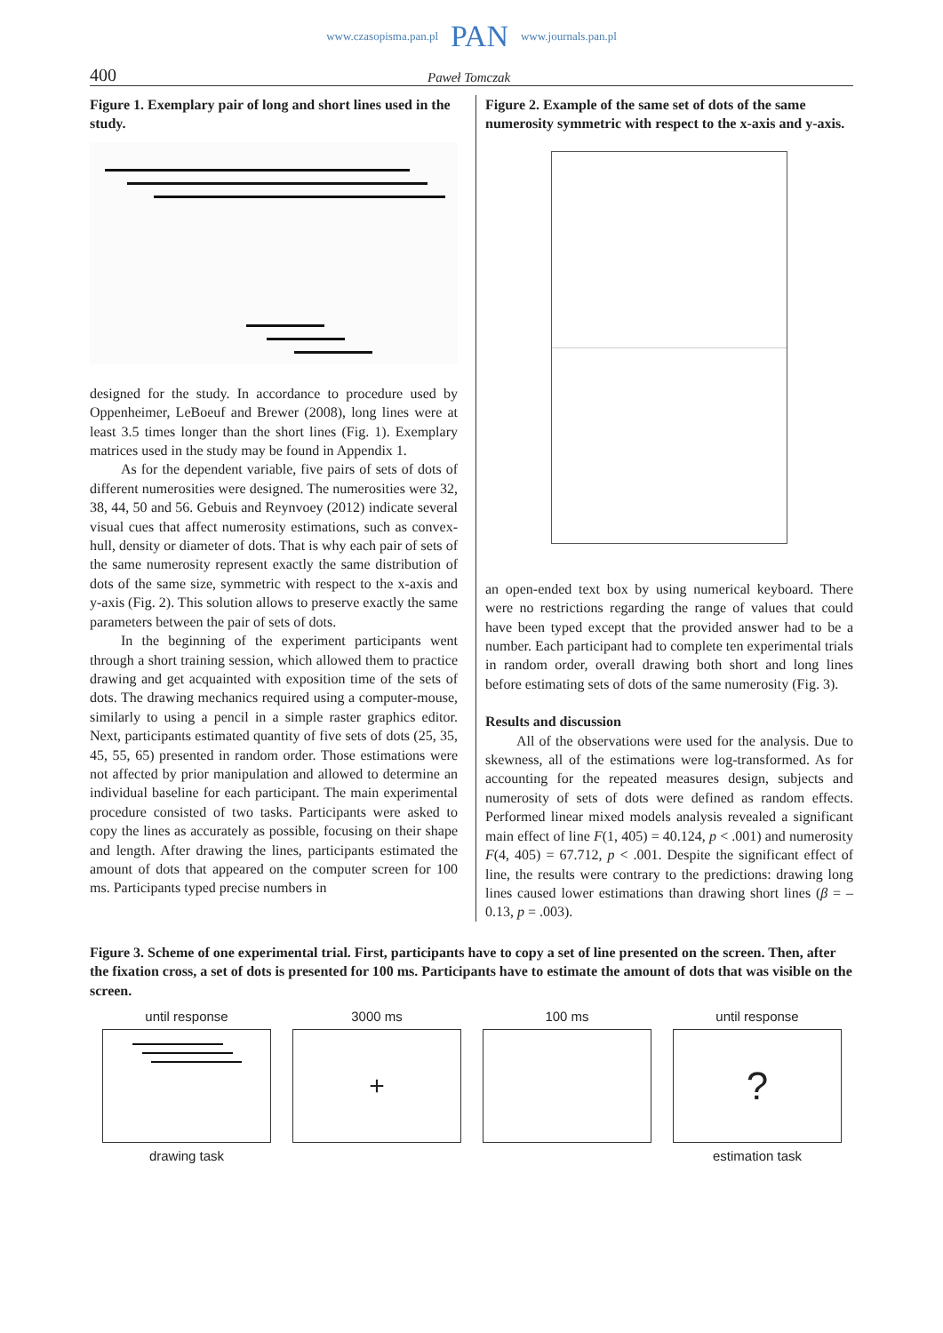www.czasopisma.pan.pl PAN www.journals.pan.pl
400 Paweł Tomczak
Figure 1. Exemplary pair of long and short lines used in the study.
designed for the study. In accordance to procedure used by Oppenheimer, LeBoeuf and Brewer (2008), long lines were at least 3.5 times longer than the short lines (Fig. 1). Exemplary matrices used in the study may be found in Appendix 1.
As for the dependent variable, five pairs of sets of dots of different numerosities were designed. The numerosities were 32, 38, 44, 50 and 56. Gebuis and Reynvoey (2012) indicate several visual cues that affect numerosity estimations, such as convex-hull, density or diameter of dots. That is why each pair of sets of the same numerosity represent exactly the same distribution of dots of the same size, symmetric with respect to the x-axis and y-axis (Fig. 2). This solution allows to preserve exactly the same parameters between the pair of sets of dots.
In the beginning of the experiment participants went through a short training session, which allowed them to practice drawing and get acquainted with exposition time of the sets of dots. The drawing mechanics required using a computer-mouse, similarly to using a pencil in a simple raster graphics editor. Next, participants estimated quantity of five sets of dots (25, 35, 45, 55, 65) presented in random order. Those estimations were not affected by prior manipulation and allowed to determine an individual baseline for each participant. The main experimental procedure consisted of two tasks. Participants were asked to copy the lines as accurately as possible, focusing on their shape and length. After drawing the lines, participants estimated the amount of dots that appeared on the computer screen for 100 ms. Participants typed precise numbers in
Figure 2. Example of the same set of dots of the same numerosity symmetric with respect to the x-axis and y-axis.
an open-ended text box by using numerical keyboard. There were no restrictions regarding the range of values that could have been typed except that the provided answer had to be a number. Each participant had to complete ten experimental trials in random order, overall drawing both short and long lines before estimating sets of dots of the same numerosity (Fig. 3).
Results and discussion
All of the observations were used for the analysis. Due to skewness, all of the estimations were log-transformed. As for accounting for the repeated measures design, subjects and numerosity of sets of dots were defined as random effects. Performed linear mixed models analysis revealed a significant main effect of line F(1, 405) = 40.124, p < .001) and numerosity F(4, 405) = 67.712, p < .001. Despite the significant effect of line, the results were contrary to the predictions: drawing long lines caused lower estimations than drawing short lines (β = –0.13, p = .003).
Figure 3. Scheme of one experimental trial. First, participants have to copy a set of line presented on the screen. Then, after the fixation cross, a set of dots is presented for 100 ms. Participants have to estimate the amount of dots that was visible on the screen.
until response
drawing task
3000 ms
+
100 ms until response
?
estimation task